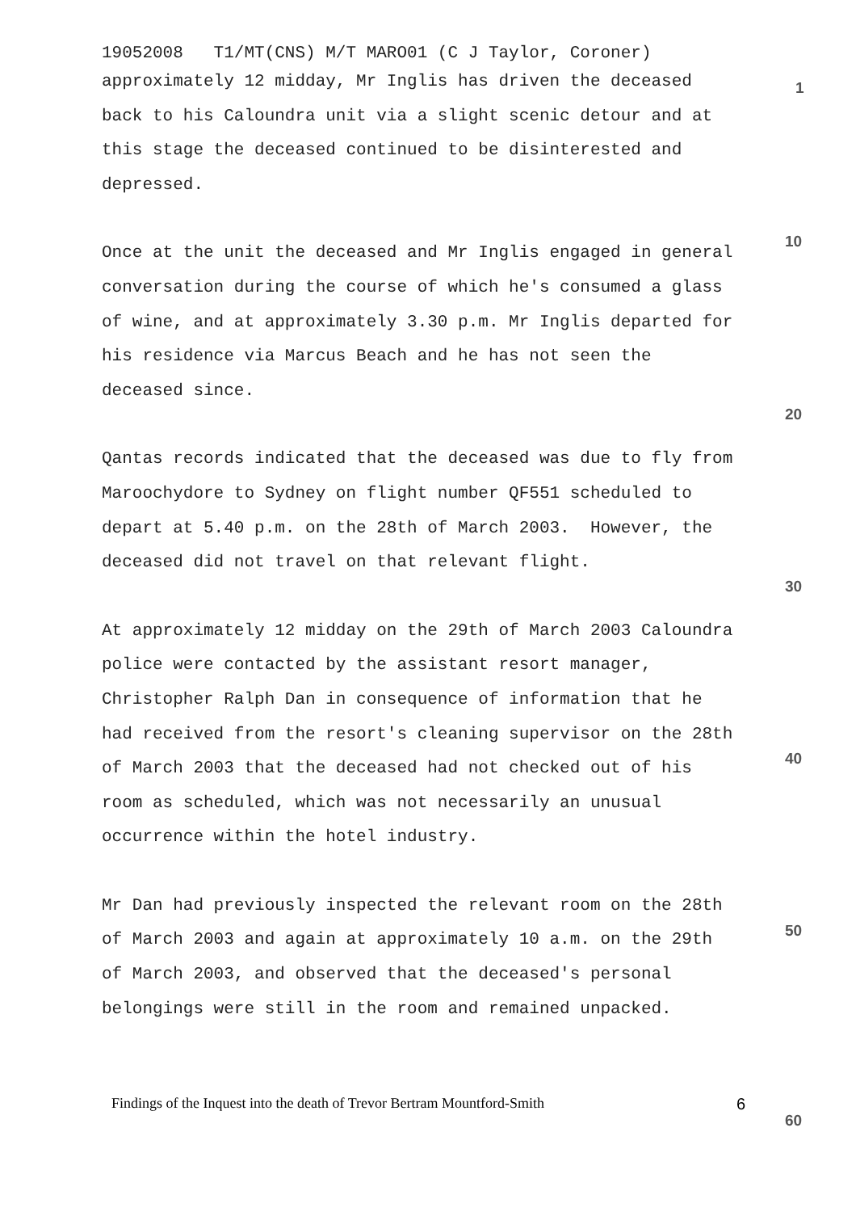19052008 T1/MT(CNS) M/T MARO01 (C J Taylor, Coroner)
approximately 12 midday, Mr Inglis has driven the deceased back to his Caloundra unit via a slight scenic detour and at this stage the deceased continued to be disinterested and depressed.
Once at the unit the deceased and Mr Inglis engaged in general conversation during the course of which he's consumed a glass of wine, and at approximately 3.30 p.m. Mr Inglis departed for his residence via Marcus Beach and he has not seen the deceased since.
Qantas records indicated that the deceased was due to fly from Maroochydore to Sydney on flight number QF551 scheduled to depart at 5.40 p.m. on the 28th of March 2003. However, the deceased did not travel on that relevant flight.
At approximately 12 midday on the 29th of March 2003 Caloundra police were contacted by the assistant resort manager, Christopher Ralph Dan in consequence of information that he had received from the resort's cleaning supervisor on the 28th of March 2003 that the deceased had not checked out of his room as scheduled, which was not necessarily an unusual occurrence within the hotel industry.
Mr Dan had previously inspected the relevant room on the 28th of March 2003 and again at approximately 10 a.m. on the 29th of March 2003, and observed that the deceased's personal belongings were still in the room and remained unpacked.
1
10
20
30
40
50
Findings of the Inquest into the death of Trevor Bertram Mountford-Smith 6
60